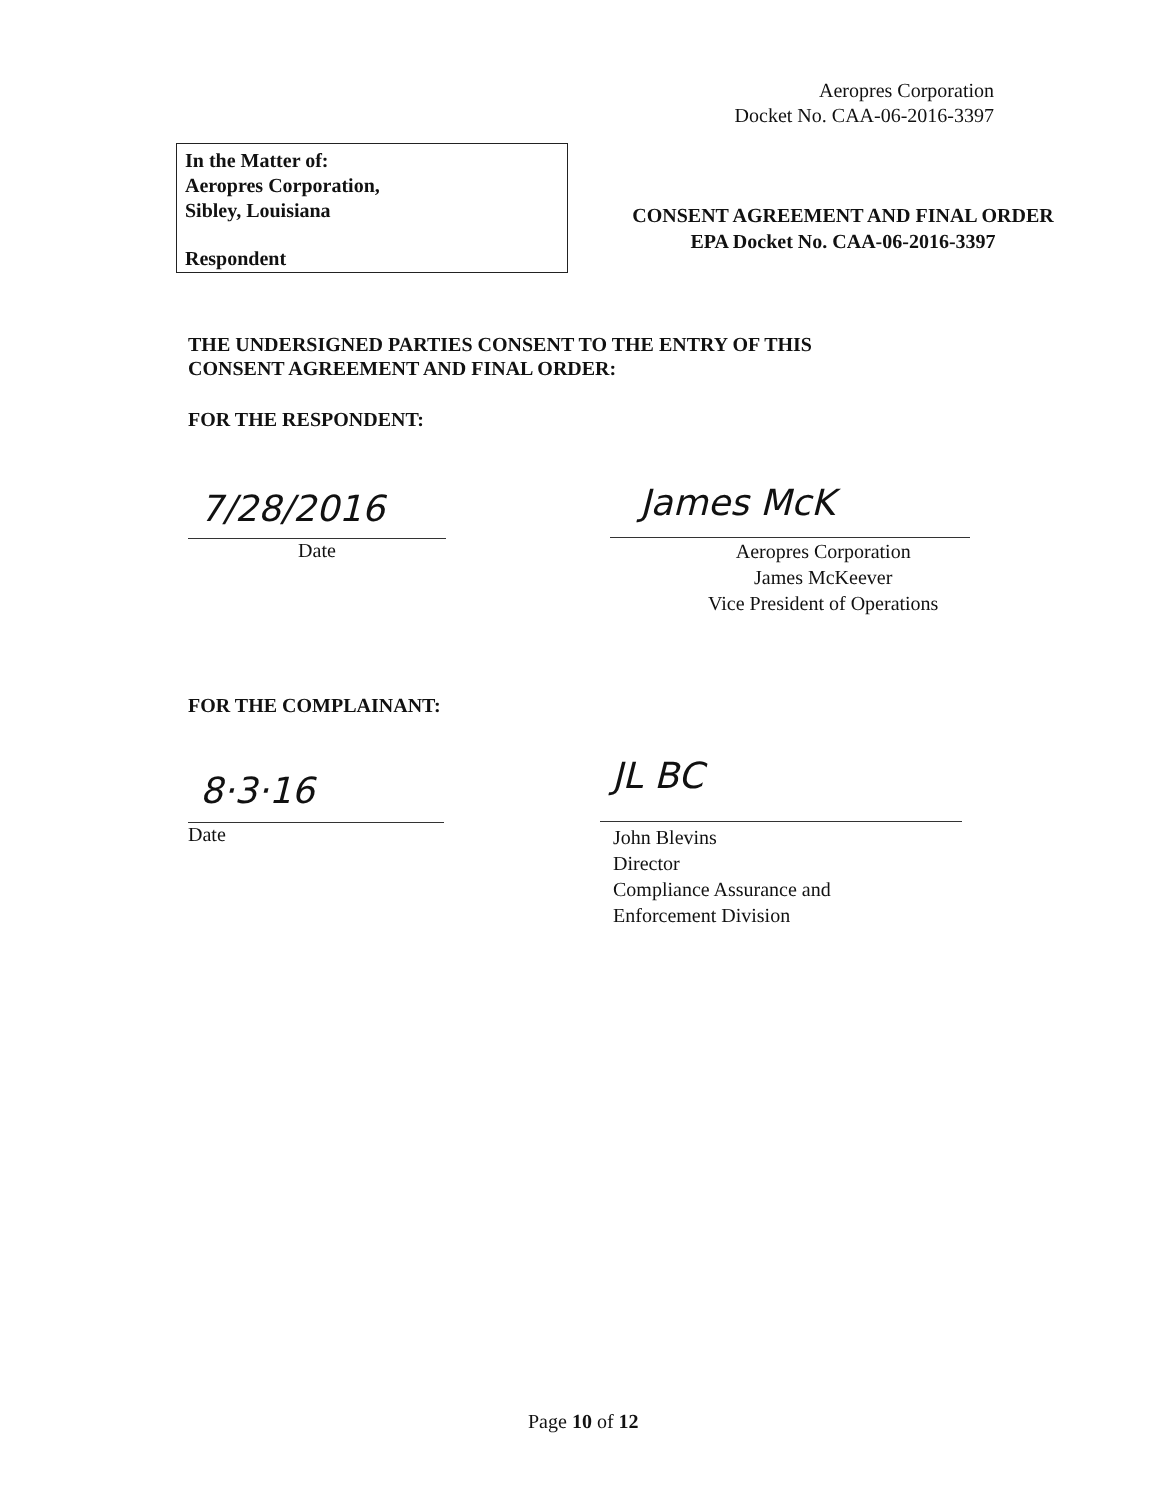Aeropres Corporation
Docket No. CAA-06-2016-3397
In the Matter of:
Aeropres Corporation,
Sibley, Louisiana
Respondent
CONSENT AGREEMENT AND FINAL ORDER
EPA Docket No. CAA-06-2016-3397
THE UNDERSIGNED PARTIES CONSENT TO THE ENTRY OF THIS
CONSENT AGREEMENT AND FINAL ORDER:
FOR THE RESPONDENT:
7/28/2016
Date
James McK
Aeropres Corporation
James McKeever
Vice President of Operations
FOR THE COMPLAINANT:
8·3·16
Date
JL BC
John Blevins
Director
Compliance Assurance and
Enforcement Division
Page 10 of 12